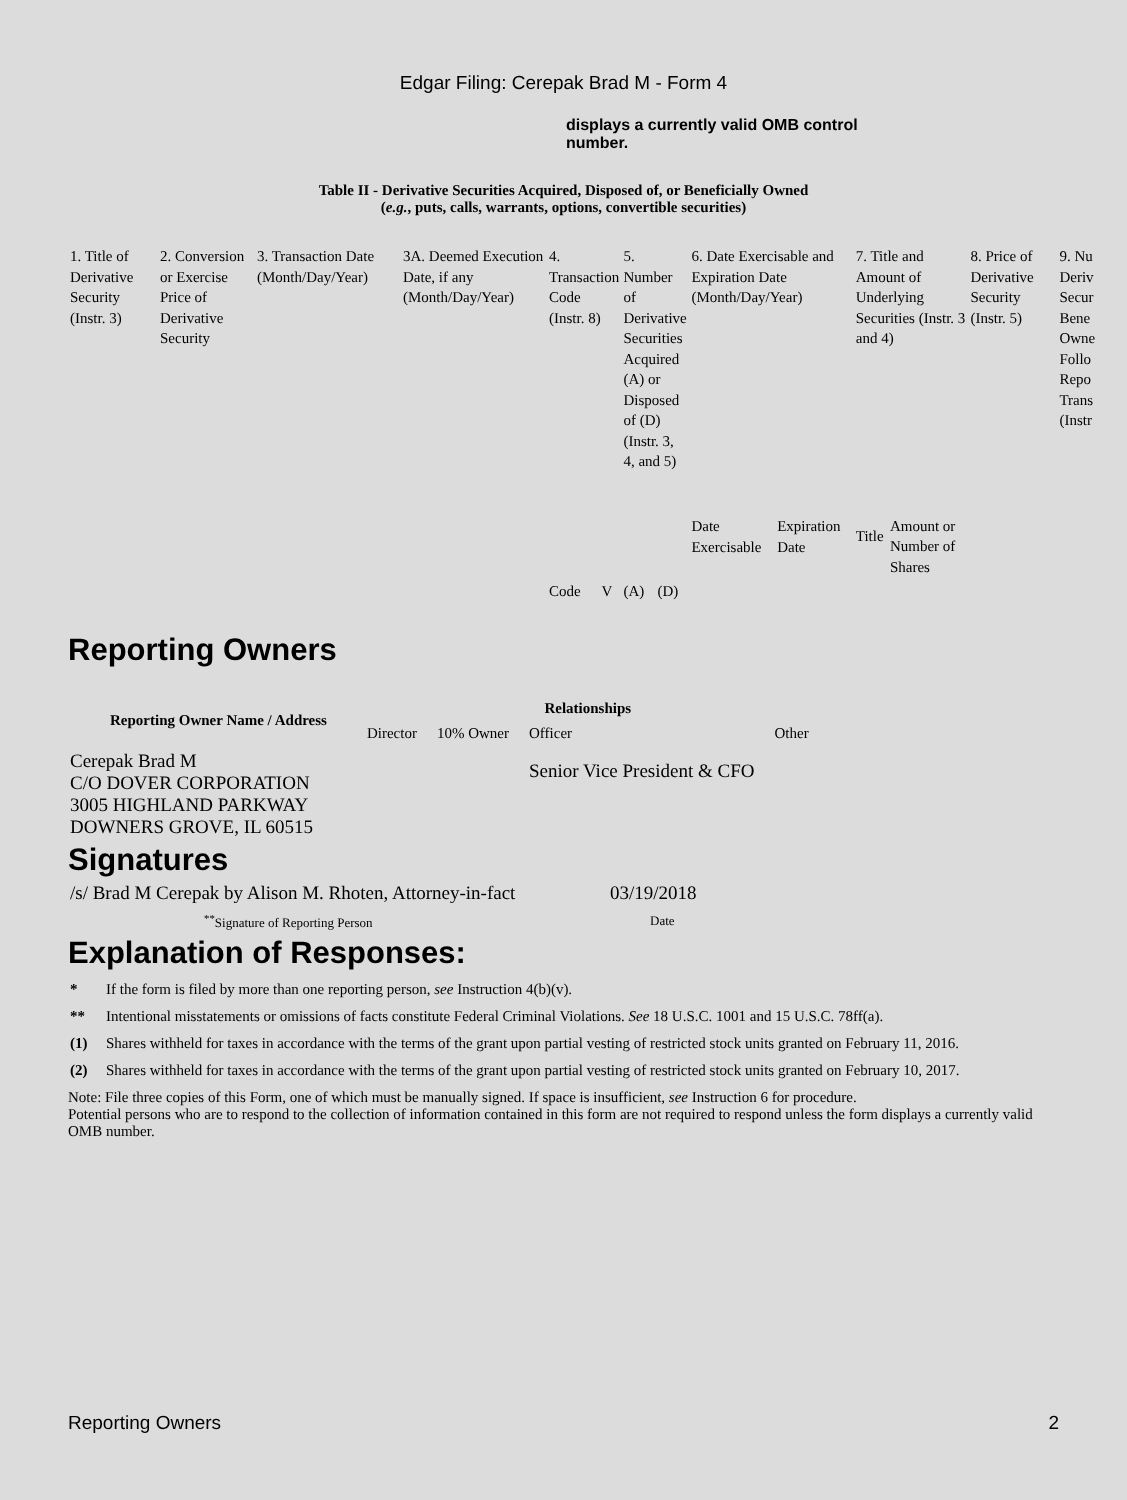Edgar Filing: Cerepak Brad M - Form 4
displays a currently valid OMB control number.
Table II - Derivative Securities Acquired, Disposed of, or Beneficially Owned
(e.g., puts, calls, warrants, options, convertible securities)
| 1. Title of Derivative Security (Instr. 3) | 2. Conversion or Exercise Price of Derivative Security | 3. Transaction Date (Month/Day/Year) | 3A. Deemed Execution Date, if any (Month/Day/Year) | 4. Transaction Code (Instr. 8) | | 5. Number of Derivative Securities Acquired (A) or Disposed of (D) (Instr. 3, 4, and 5) | | 6. Date Exercisable and Expiration Date (Month/Day/Year) | | 7. Title and Amount of Underlying Securities (Instr. 3 and 4) | | 8. Price of Derivative Security (Instr. 5) | 9. Nu Deriv Secur Bene Owne Follo Repo Trans (Instr |
| | | | | Code | V | (A) | (D) | Date Exercisable | Expiration Date | Title | Amount or Number of Shares | | |
Reporting Owners
| Reporting Owner Name / Address | Relationships | | | |
| --- | --- | --- | --- | --- |
| | Director | 10% Owner | Officer | Other |
| Cerepak Brad M C/O DOVER CORPORATION 3005 HIGHLAND PARKWAY DOWNERS GROVE, IL 60515 | | | Senior Vice President & CFO | |
Signatures
| /s/ Brad M Cerepak by Alison M. Rhoten, Attorney-in-fact | 03/19/2018 |
| <sup>**</sup> Signature of Reporting Person | Date |
Explanation of Responses:
* If the form is filed by more than one reporting person, see Instruction 4(b)(v).
** Intentional misstatements or omissions of facts constitute Federal Criminal Violations. See 18 U.S.C. 1001 and 15 U.S.C. 78ff(a).
(1) Shares withheld for taxes in accordance with the terms of the grant upon partial vesting of restricted stock units granted on February 11, 2016.
(2) Shares withheld for taxes in accordance with the terms of the grant upon partial vesting of restricted stock units granted on February 10, 2017.
Note: File three copies of this Form, one of which must be manually signed. If space is insufficient, see Instruction 6 for procedure.
Potential persons who are to respond to the collection of information contained in this form are not required to respond unless the form displays a currently valid OMB number.
Reporting Owners 2